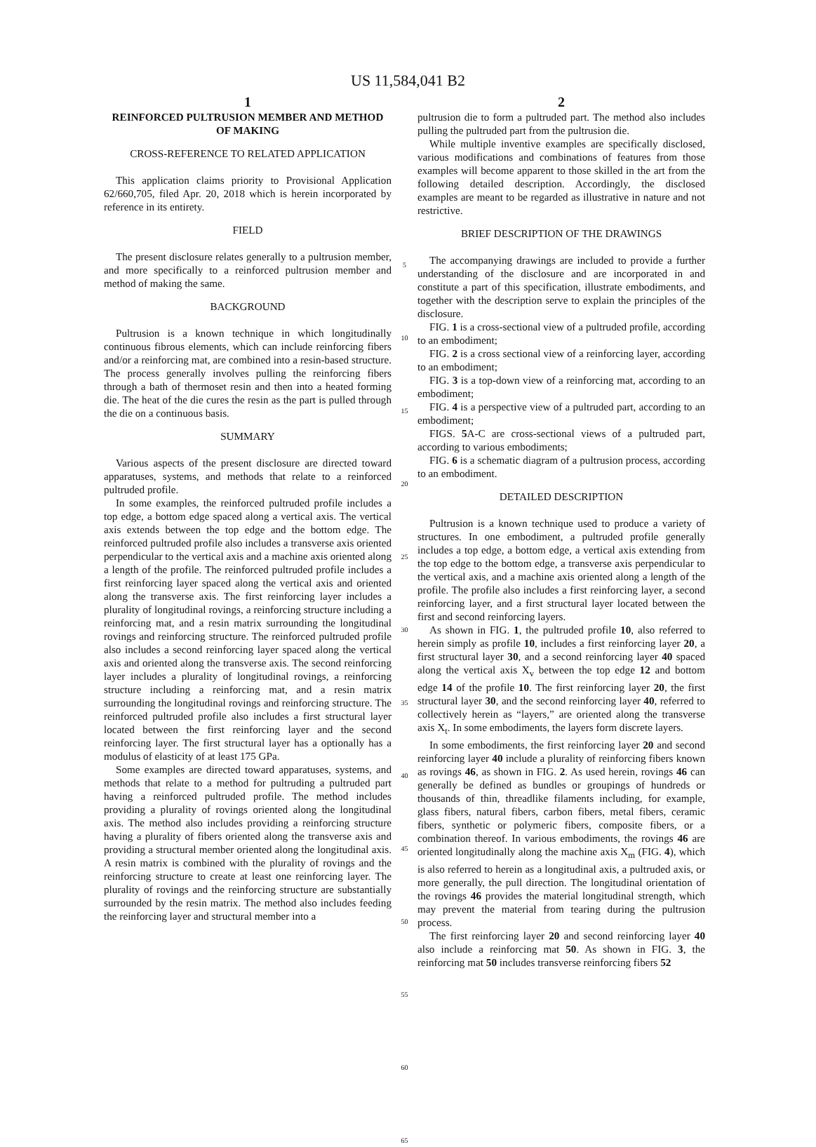US 11,584,041 B2
1
REINFORCED PULTRUSION MEMBER AND METHOD OF MAKING
CROSS-REFERENCE TO RELATED APPLICATION
This application claims priority to Provisional Application 62/660,705, filed Apr. 20, 2018 which is herein incorporated by reference in its entirety.
FIELD
The present disclosure relates generally to a pultrusion member, and more specifically to a reinforced pultrusion member and method of making the same.
BACKGROUND
Pultrusion is a known technique in which longitudinally continuous fibrous elements, which can include reinforcing fibers and/or a reinforcing mat, are combined into a resin-based structure. The process generally involves pulling the reinforcing fibers through a bath of thermoset resin and then into a heated forming die. The heat of the die cures the resin as the part is pulled through the die on a continuous basis.
SUMMARY
Various aspects of the present disclosure are directed toward apparatuses, systems, and methods that relate to a reinforced pultruded profile.
In some examples, the reinforced pultruded profile includes a top edge, a bottom edge spaced along a vertical axis. The vertical axis extends between the top edge and the bottom edge. The reinforced pultruded profile also includes a transverse axis oriented perpendicular to the vertical axis and a machine axis oriented along a length of the profile. The reinforced pultruded profile includes a first reinforcing layer spaced along the vertical axis and oriented along the transverse axis. The first reinforcing layer includes a plurality of longitudinal rovings, a reinforcing structure including a reinforcing mat, and a resin matrix surrounding the longitudinal rovings and reinforcing structure. The reinforced pultruded profile also includes a second reinforcing layer spaced along the vertical axis and oriented along the transverse axis. The second reinforcing layer includes a plurality of longitudinal rovings, a reinforcing structure including a reinforcing mat, and a resin matrix surrounding the longitudinal rovings and reinforcing structure. The reinforced pultruded profile also includes a first structural layer located between the first reinforcing layer and the second reinforcing layer. The first structural layer has a optionally has a modulus of elasticity of at least 175 GPa.
Some examples are directed toward apparatuses, systems, and methods that relate to a method for pultruding a pultruded part having a reinforced pultruded profile. The method includes providing a plurality of rovings oriented along the longitudinal axis. The method also includes providing a reinforcing structure having a plurality of fibers oriented along the transverse axis and providing a structural member oriented along the longitudinal axis. A resin matrix is combined with the plurality of rovings and the reinforcing structure to create at least one reinforcing layer. The plurality of rovings and the reinforcing structure are substantially surrounded by the resin matrix. The method also includes feeding the reinforcing layer and structural member into a
5
10
15
20
25
30
35
40
45
50
55
60
65
2
pultrusion die to form a pultruded part. The method also includes pulling the pultruded part from the pultrusion die.
While multiple inventive examples are specifically disclosed, various modifications and combinations of features from those examples will become apparent to those skilled in the art from the following detailed description. Accordingly, the disclosed examples are meant to be regarded as illustrative in nature and not restrictive.
BRIEF DESCRIPTION OF THE DRAWINGS
The accompanying drawings are included to provide a further understanding of the disclosure and are incorporated in and constitute a part of this specification, illustrate embodiments, and together with the description serve to explain the principles of the disclosure.
FIG. 1 is a cross-sectional view of a pultruded profile, according to an embodiment;
FIG. 2 is a cross sectional view of a reinforcing layer, according to an embodiment;
FIG. 3 is a top-down view of a reinforcing mat, according to an embodiment;
FIG. 4 is a perspective view of a pultruded part, according to an embodiment;
FIGS. 5 A-C are cross-sectional views of a pultruded part, according to various embodiments;
FIG. 6 is a schematic diagram of a pultrusion process, according to an embodiment.
DETAILED DESCRIPTION
Pultrusion is a known technique used to produce a variety of structures. In one embodiment, a pultruded profile generally includes a top edge, a bottom edge, a vertical axis extending from the top edge to the bottom edge, a transverse axis perpendicular to the vertical axis, and a machine axis oriented along a length of the profile. The profile also includes a first reinforcing layer, a second reinforcing layer, and a first structural layer located between the first and second reinforcing layers.
As shown in FIG. 1, the pultruded profile 10, also referred to herein simply as profile 10, includes a first reinforcing layer 20, a first structural layer 30, and a second reinforcing layer 40 spaced along the vertical axis X<sub>v</sub> between the top edge 12 and bottom edge 14 of the profile 10. The first reinforcing layer 20, the first structural layer 30, and the second reinforcing layer 40, referred to collectively herein as “layers,” are oriented along the transverse axis X<sub>t</sub>. In some embodiments, the layers form discrete layers.
In some embodiments, the first reinforcing layer 20 and second reinforcing layer 40 include a plurality of reinforcing fibers known as rovings 46, as shown in FIG. 2. As used herein, rovings 46 can generally be defined as bundles or groupings of hundreds or thousands of thin, threadlike filaments including, for example, glass fibers, natural fibers, carbon fibers, metal fibers, ceramic fibers, synthetic or polymeric fibers, composite fibers, or a combination thereof. In various embodiments, the rovings 46 are oriented longitudinally along the machine axis X<sub>m</sub> (FIG. 4), which is also referred to herein as a longitudinal axis, a pultruded axis, or more generally, the pull direction. The longitudinal orientation of the rovings 46 provides the material longitudinal strength, which may prevent the material from tearing during the pultrusion process.
The first reinforcing layer 20 and second reinforcing layer 40 also include a reinforcing mat 50. As shown in FIG. 3, the reinforcing mat 50 includes transverse reinforcing fibers 52